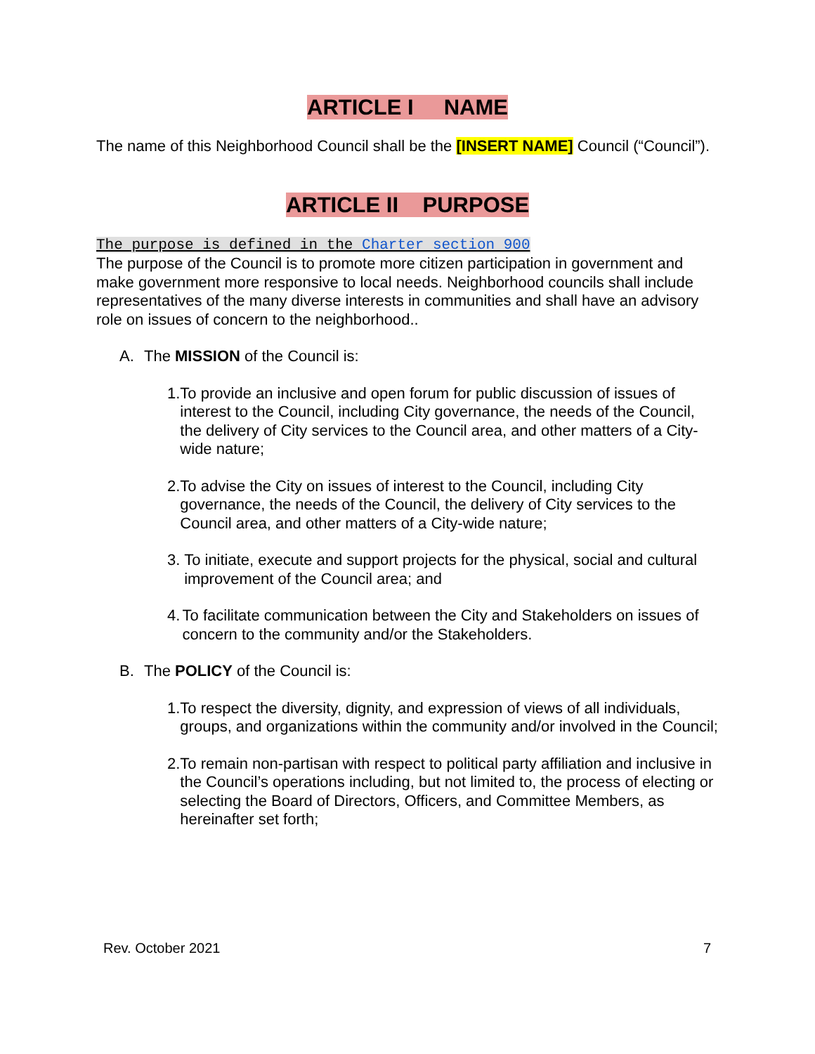ARTICLE I NAME
The name of this Neighborhood Council shall be the [INSERT NAME] Council (“Council”).
ARTICLE II PURPOSE
The purpose is defined in the Charter section 900
The purpose of the Council is to promote more citizen participation in government and make government more responsive to local needs. Neighborhood councils shall include representatives of the many diverse interests in communities and shall have an advisory role on issues of concern to the neighborhood..
A. The MISSION of the Council is:
1. To provide an inclusive and open forum for public discussion of issues of interest to the Council, including City governance, the needs of the Council, the delivery of City services to the Council area, and other matters of a City-wide nature;
2. To advise the City on issues of interest to the Council, including City governance, the needs of the Council, the delivery of City services to the Council area, and other matters of a City-wide nature;
3. To initiate, execute and support projects for the physical, social and cultural improvement of the Council area; and
4. To facilitate communication between the City and Stakeholders on issues of concern to the community and/or the Stakeholders.
B. The POLICY of the Council is:
1. To respect the diversity, dignity, and expression of views of all individuals, groups, and organizations within the community and/or involved in the Council;
2. To remain non-partisan with respect to political party affiliation and inclusive in the Council’s operations including, but not limited to, the process of electing or selecting the Board of Directors, Officers, and Committee Members, as hereinafter set forth;
Rev. October 2021 7